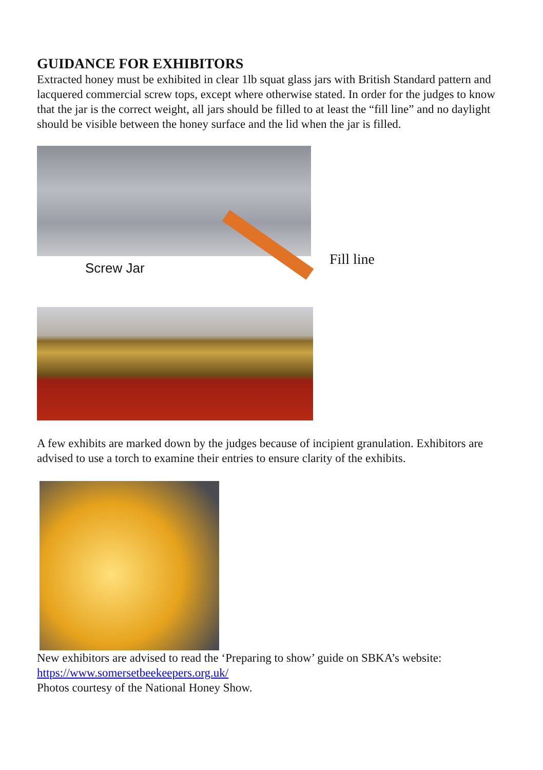GUIDANCE FOR EXHIBITORS
Extracted honey must be exhibited in clear 1lb squat glass jars with British Standard pattern and lacquered commercial screw tops, except where otherwise stated. In order for the judges to know that the jar is the correct weight, all jars should be filled to at least the “fill line” and no daylight should be visible between the honey surface and the lid when the jar is filled.
Screw Jar
Fill line
A few exhibits are marked down by the judges because of incipient granulation. Exhibitors are advised to use a torch to examine their entries to ensure clarity of the exhibits.
New exhibitors are advised to read the ‘Preparing to show’ guide on SBKA’s website: https://www.somersetbeekeepers.org.uk/
Photos courtesy of the National Honey Show.